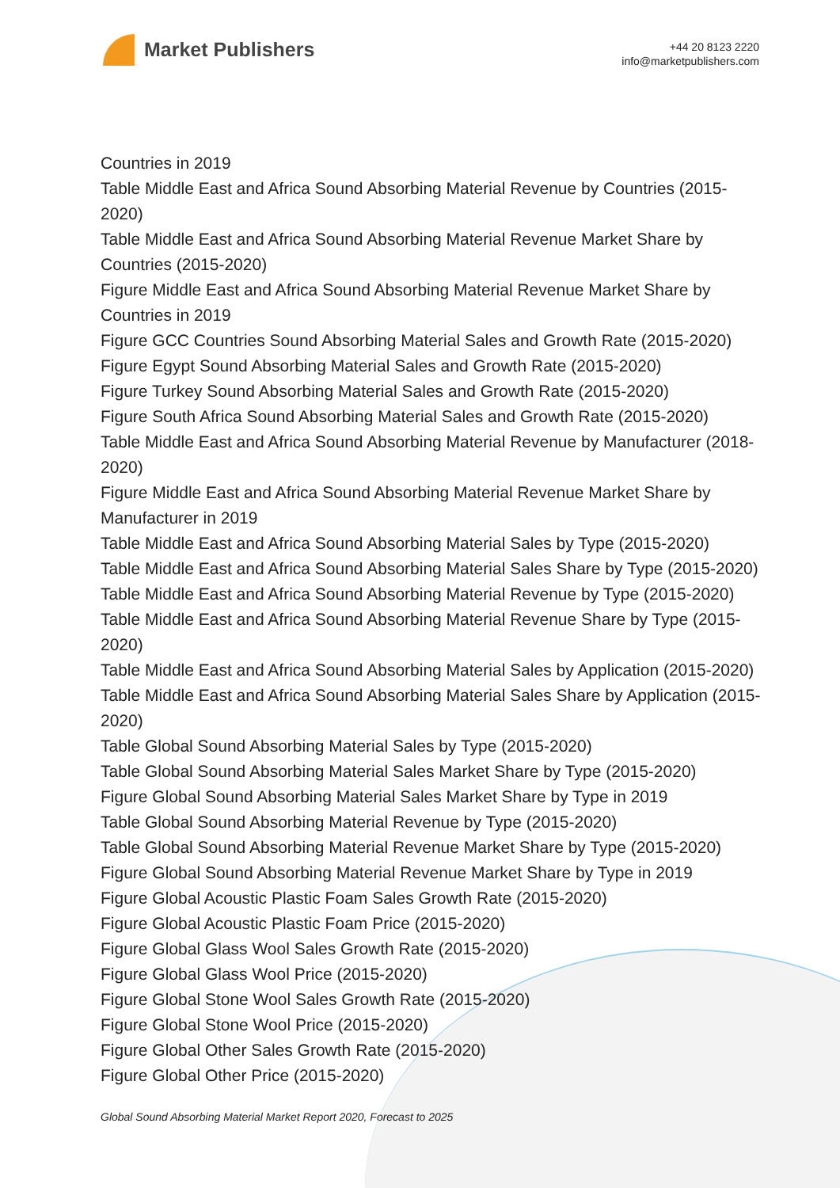Market Publishers
+44 20 8123 2220
info@marketpublishers.com
Countries in 2019
Table Middle East and Africa Sound Absorbing Material Revenue by Countries (2015-2020)
Table Middle East and Africa Sound Absorbing Material Revenue Market Share by Countries (2015-2020)
Figure Middle East and Africa Sound Absorbing Material Revenue Market Share by Countries in 2019
Figure GCC Countries Sound Absorbing Material Sales and Growth Rate (2015-2020)
Figure Egypt Sound Absorbing Material Sales and Growth Rate (2015-2020)
Figure Turkey Sound Absorbing Material Sales and Growth Rate (2015-2020)
Figure South Africa Sound Absorbing Material Sales and Growth Rate (2015-2020)
Table Middle East and Africa Sound Absorbing Material Revenue by Manufacturer (2018-2020)
Figure Middle East and Africa Sound Absorbing Material Revenue Market Share by Manufacturer in 2019
Table Middle East and Africa Sound Absorbing Material Sales by Type (2015-2020)
Table Middle East and Africa Sound Absorbing Material Sales Share by Type (2015-2020)
Table Middle East and Africa Sound Absorbing Material Revenue by Type (2015-2020)
Table Middle East and Africa Sound Absorbing Material Revenue Share by Type (2015-2020)
Table Middle East and Africa Sound Absorbing Material Sales by Application (2015-2020)
Table Middle East and Africa Sound Absorbing Material Sales Share by Application (2015-2020)
Table Global Sound Absorbing Material Sales by Type (2015-2020)
Table Global Sound Absorbing Material Sales Market Share by Type (2015-2020)
Figure Global Sound Absorbing Material Sales Market Share by Type in 2019
Table Global Sound Absorbing Material Revenue by Type (2015-2020)
Table Global Sound Absorbing Material Revenue Market Share by Type (2015-2020)
Figure Global Sound Absorbing Material Revenue Market Share by Type in 2019
Figure Global Acoustic Plastic Foam Sales Growth Rate (2015-2020)
Figure Global Acoustic Plastic Foam Price (2015-2020)
Figure Global Glass Wool Sales Growth Rate (2015-2020)
Figure Global Glass Wool Price (2015-2020)
Figure Global Stone Wool Sales Growth Rate (2015-2020)
Figure Global Stone Wool Price (2015-2020)
Figure Global Other Sales Growth Rate (2015-2020)
Figure Global Other Price (2015-2020)
Global Sound Absorbing Material Market Report 2020, Forecast to 2025